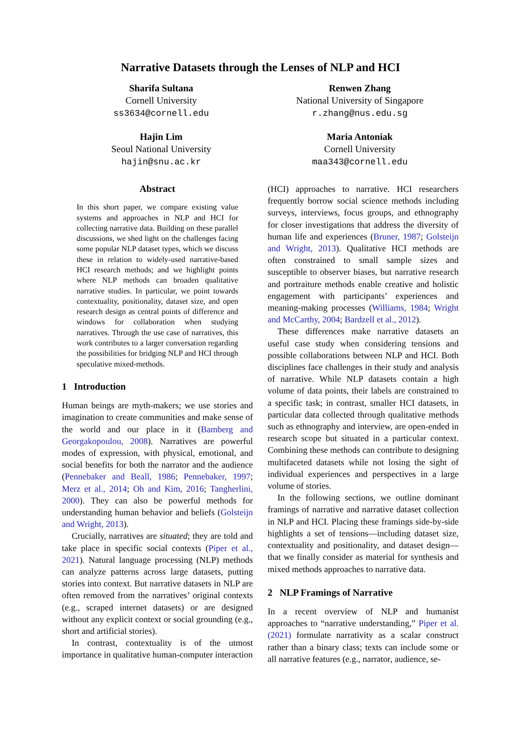Narrative Datasets through the Lenses of NLP and HCI
Sharifa Sultana
Cornell University
ss3634@cornell.edu
Renwen Zhang
National University of Singapore
r.zhang@nus.edu.sg
Hajin Lim
Seoul National University
hajin@snu.ac.kr
Maria Antoniak
Cornell University
maa343@cornell.edu
Abstract
In this short paper, we compare existing value systems and approaches in NLP and HCI for collecting narrative data. Building on these parallel discussions, we shed light on the challenges facing some popular NLP dataset types, which we discuss these in relation to widely-used narrative-based HCI research methods; and we highlight points where NLP methods can broaden qualitative narrative studies. In particular, we point towards contextuality, positionality, dataset size, and open research design as central points of difference and windows for collaboration when studying narratives. Through the use case of narratives, this work contributes to a larger conversation regarding the possibilities for bridging NLP and HCI through speculative mixed-methods.
1 Introduction
Human beings are myth-makers; we use stories and imagination to create communities and make sense of the world and our place in it (Bamberg and Georgakopoulou, 2008). Narratives are powerful modes of expression, with physical, emotional, and social benefits for both the narrator and the audience (Pennebaker and Beall, 1986; Pennebaker, 1997; Merz et al., 2014; Oh and Kim, 2016; Tangherlini, 2000). They can also be powerful methods for understanding human behavior and beliefs (Golsteijn and Wright, 2013).
Crucially, narratives are situated; they are told and take place in specific social contexts (Piper et al., 2021). Natural language processing (NLP) methods can analyze patterns across large datasets, putting stories into context. But narrative datasets in NLP are often removed from the narratives’ original contexts (e.g., scraped internet datasets) or are designed without any explicit context or social grounding (e.g., short and artificial stories).
In contrast, contextuality is of the utmost importance in qualitative human-computer interaction
(HCI) approaches to narrative. HCI researchers frequently borrow social science methods including surveys, interviews, focus groups, and ethnography for closer investigations that address the diversity of human life and experiences (Bruner, 1987; Golsteijn and Wright, 2013). Qualitative HCI methods are often constrained to small sample sizes and susceptible to observer biases, but narrative research and portraiture methods enable creative and holistic engagement with participants’ experiences and meaning-making processes (Williams, 1984; Wright and McCarthy, 2004; Bardzell et al., 2012).
These differences make narrative datasets an useful case study when considering tensions and possible collaborations between NLP and HCI. Both disciplines face challenges in their study and analysis of narrative. While NLP datasets contain a high volume of data points, their labels are constrained to a specific task; in contrast, smaller HCI datasets, in particular data collected through qualitative methods such as ethnography and interview, are open-ended in research scope but situated in a particular context. Combining these methods can contribute to designing multifaceted datasets while not losing the sight of individual experiences and perspectives in a large volume of stories.
In the following sections, we outline dominant framings of narrative and narrative dataset collection in NLP and HCI. Placing these framings side-by-side highlights a set of tensions—including dataset size, contextuality and positionality, and dataset design—that we finally consider as material for synthesis and mixed methods approaches to narrative data.
2 NLP Framings of Narrative
In a recent overview of NLP and humanist approaches to “narrative understanding,” Piper et al. (2021) formulate narrativity as a scalar construct rather than a binary class; texts can include some or all narrative features (e.g., narrator, audience, se-